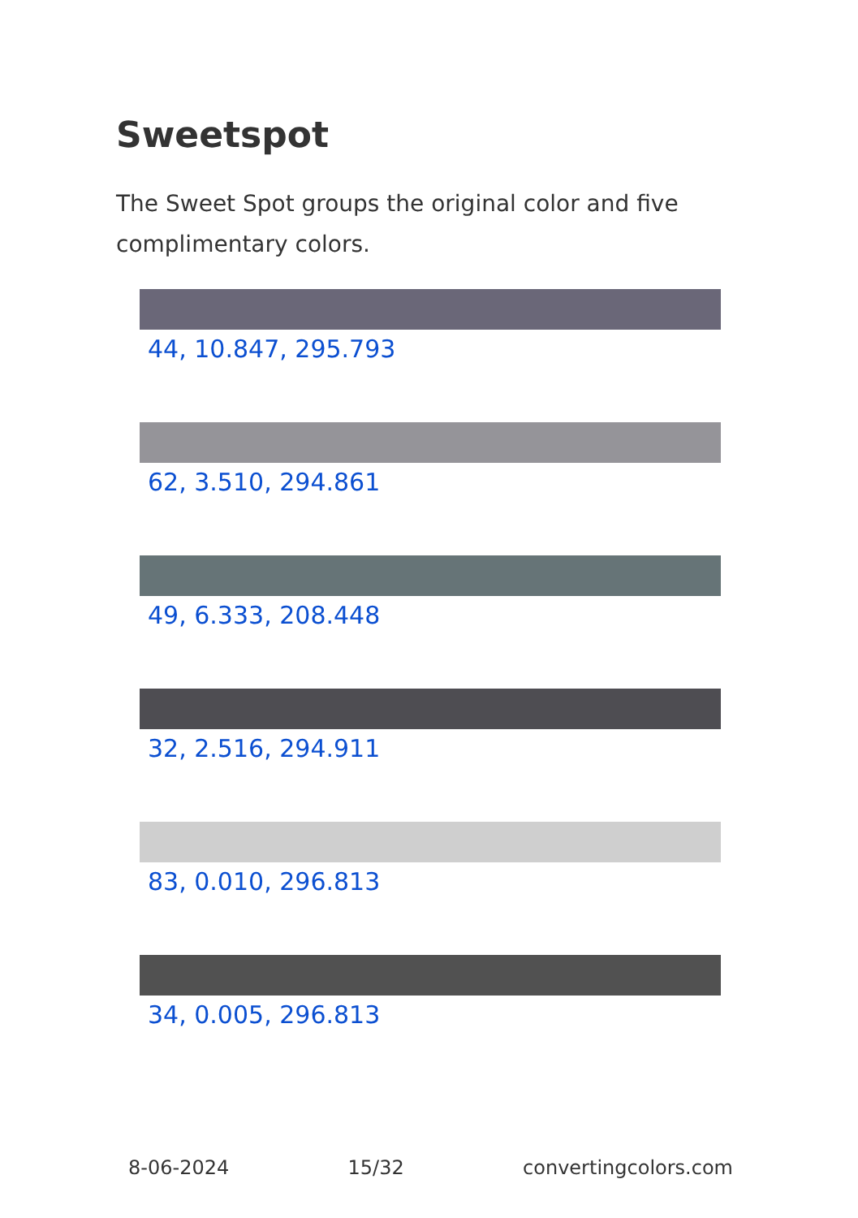Sweetspot
The Sweet Spot groups the original color and five complimentary colors.
44, 10.847, 295.793
62, 3.510, 294.861
49, 6.333, 208.448
32, 2.516, 294.911
83, 0.010, 296.813
34, 0.005, 296.813
8-06-2024 15/32 convertingcolors.com